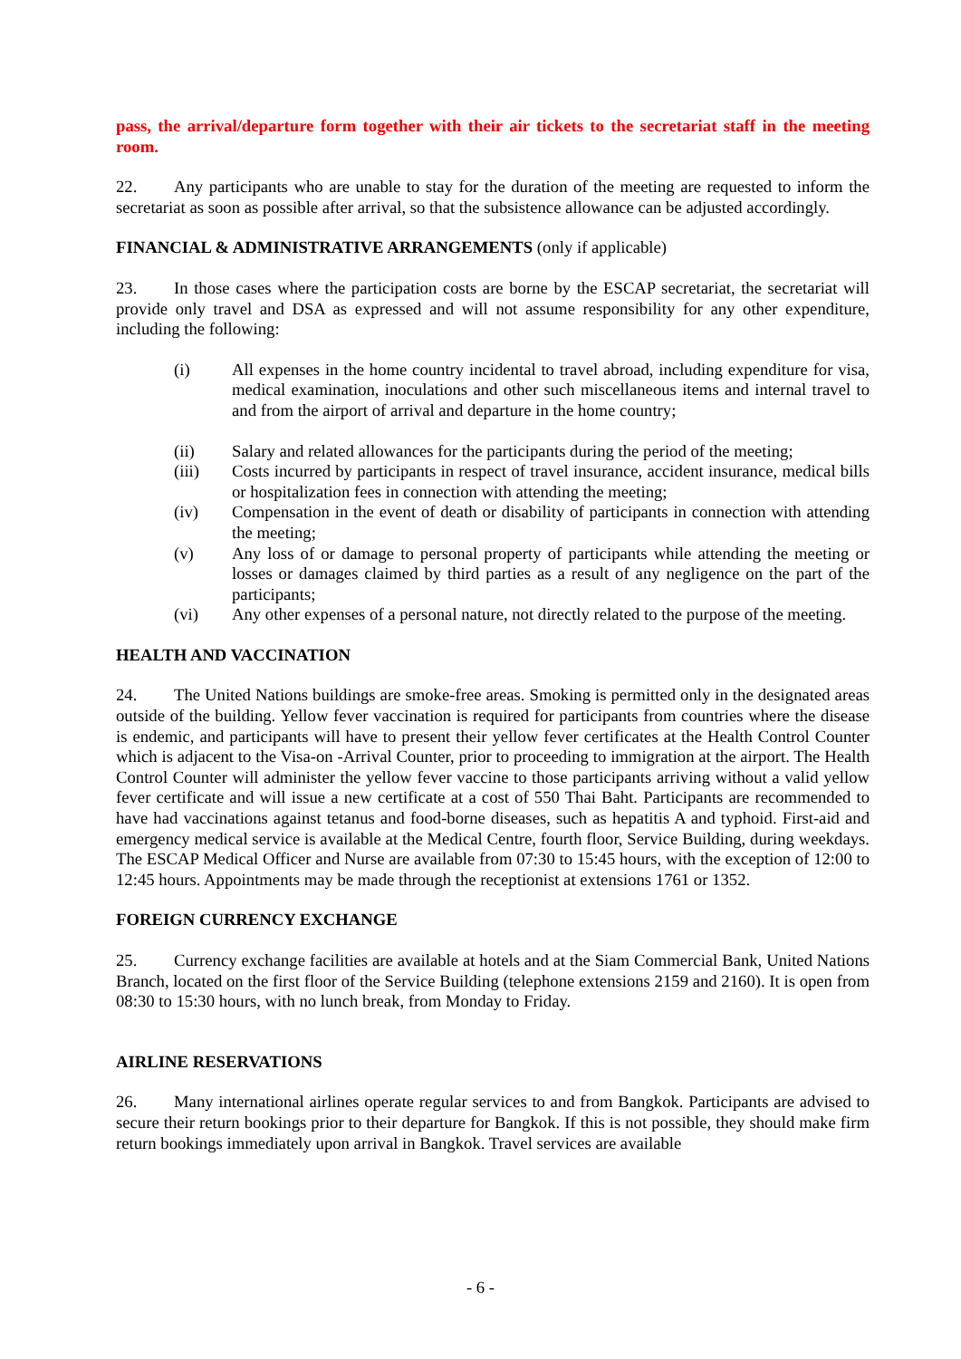pass, the arrival/departure form together with their air tickets to the secretariat staff in the meeting room.
22. Any participants who are unable to stay for the duration of the meeting are requested to inform the secretariat as soon as possible after arrival, so that the subsistence allowance can be adjusted accordingly.
FINANCIAL & ADMINISTRATIVE ARRANGEMENTS (only if applicable)
23. In those cases where the participation costs are borne by the ESCAP secretariat, the secretariat will provide only travel and DSA as expressed and will not assume responsibility for any other expenditure, including the following:
(i) All expenses in the home country incidental to travel abroad, including expenditure for visa, medical examination, inoculations and other such miscellaneous items and internal travel to and from the airport of arrival and departure in the home country;
(ii) Salary and related allowances for the participants during the period of the meeting;
(iii) Costs incurred by participants in respect of travel insurance, accident insurance, medical bills or hospitalization fees in connection with attending the meeting;
(iv) Compensation in the event of death or disability of participants in connection with attending the meeting;
(v) Any loss of or damage to personal property of participants while attending the meeting or losses or damages claimed by third parties as a result of any negligence on the part of the participants;
(vi) Any other expenses of a personal nature, not directly related to the purpose of the meeting.
HEALTH AND VACCINATION
24. The United Nations buildings are smoke-free areas. Smoking is permitted only in the designated areas outside of the building. Yellow fever vaccination is required for participants from countries where the disease is endemic, and participants will have to present their yellow fever certificates at the Health Control Counter which is adjacent to the Visa-on -Arrival Counter, prior to proceeding to immigration at the airport. The Health Control Counter will administer the yellow fever vaccine to those participants arriving without a valid yellow fever certificate and will issue a new certificate at a cost of 550 Thai Baht. Participants are recommended to have had vaccinations against tetanus and food-borne diseases, such as hepatitis A and typhoid. First-aid and emergency medical service is available at the Medical Centre, fourth floor, Service Building, during weekdays. The ESCAP Medical Officer and Nurse are available from 07:30 to 15:45 hours, with the exception of 12:00 to 12:45 hours. Appointments may be made through the receptionist at extensions 1761 or 1352.
FOREIGN CURRENCY EXCHANGE
25. Currency exchange facilities are available at hotels and at the Siam Commercial Bank, United Nations Branch, located on the first floor of the Service Building (telephone extensions 2159 and 2160). It is open from 08:30 to 15:30 hours, with no lunch break, from Monday to Friday.
AIRLINE RESERVATIONS
26. Many international airlines operate regular services to and from Bangkok. Participants are advised to secure their return bookings prior to their departure for Bangkok. If this is not possible, they should make firm return bookings immediately upon arrival in Bangkok. Travel services are available
- 6 -